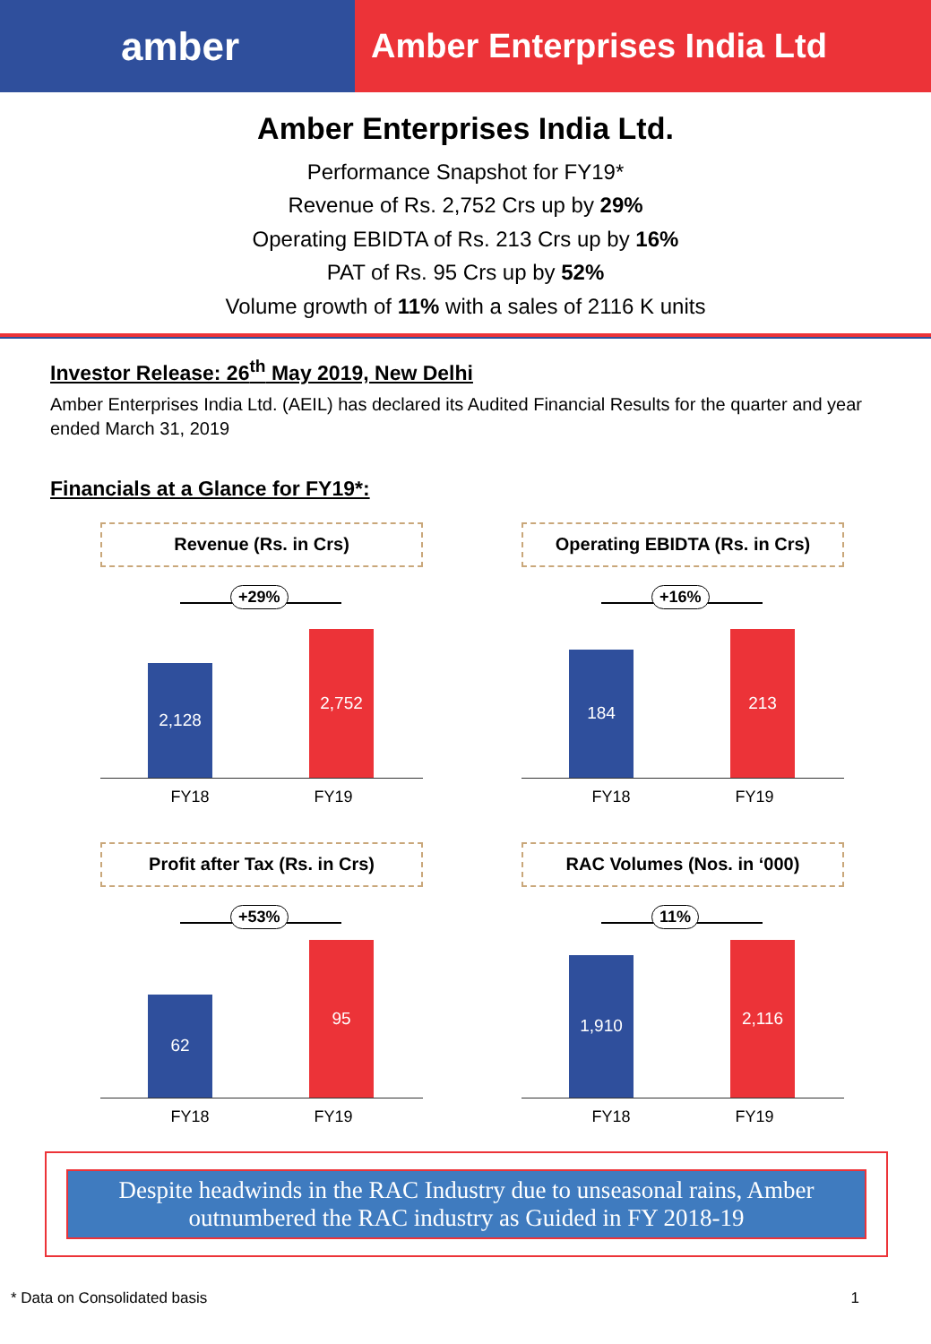amber
Amber Enterprises India Ltd
Amber Enterprises India Ltd.
Performance Snapshot for FY19*
Revenue of Rs. 2,752 Crs up by 29%
Operating EBIDTA of Rs. 213 Crs up by 16%
PAT of Rs. 95 Crs up by 52%
Volume growth of 11% with a sales of 2116 K units
Investor Release: 26<sup>th</sup> May 2019, New Delhi
Amber Enterprises India Ltd. (AEIL) has declared its Audited Financial Results for the quarter and year ended March 31, 2019
Financials at a Glance for FY19*:
Revenue (Rs. in Crs)
+29%
2,128 2,752
FY18 FY19
Operating EBIDTA (Rs. in Crs)
+16%
184 213
FY18 FY19
Profit after Tax (Rs. in Crs)
+53%
62 95
FY18 FY19
RAC Volumes (Nos. in ‘000)
11%
1,910 2,116
FY18 FY19
Despite headwinds in the RAC Industry due to unseasonal rains, Amber outnumbered the RAC industry as Guided in FY 2018-19
* Data on Consolidated basis 1